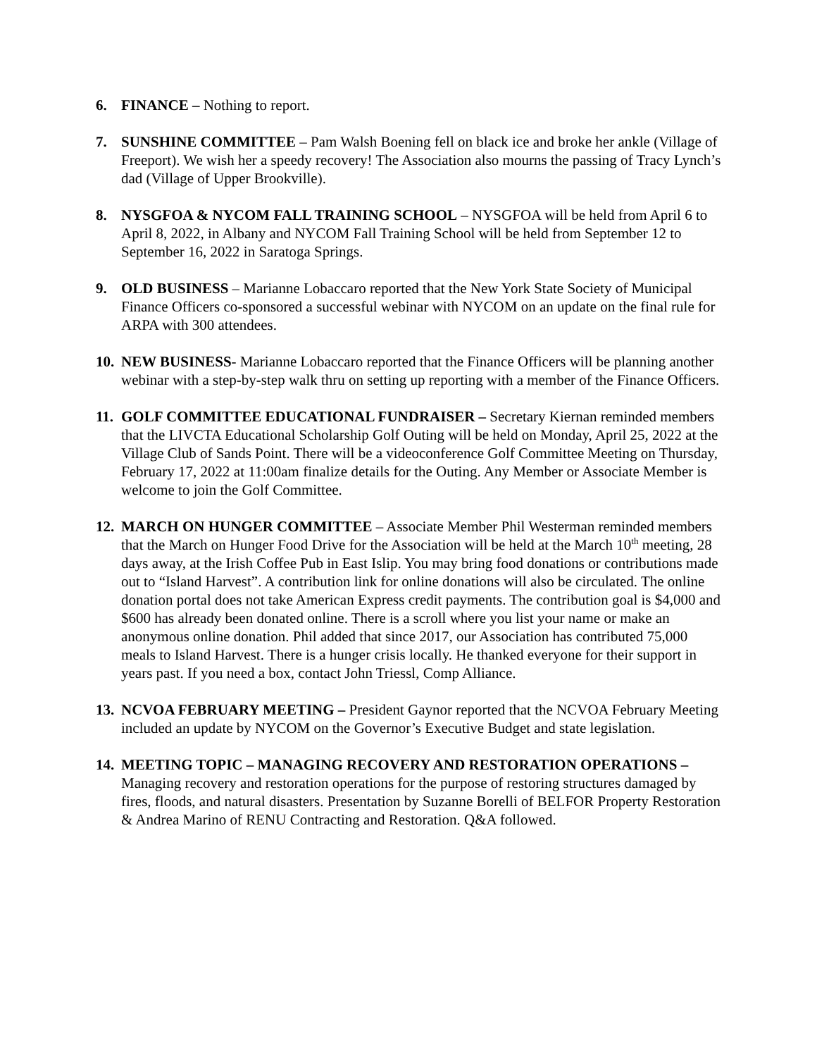6. FINANCE – Nothing to report.
7. SUNSHINE COMMITTEE – Pam Walsh Boening fell on black ice and broke her ankle (Village of Freeport). We wish her a speedy recovery! The Association also mourns the passing of Tracy Lynch’s dad (Village of Upper Brookville).
8. NYSGFOA & NYCOM FALL TRAINING SCHOOL – NYSGFOA will be held from April 6 to April 8, 2022, in Albany and NYCOM Fall Training School will be held from September 12 to September 16, 2022 in Saratoga Springs.
9. OLD BUSINESS – Marianne Lobaccaro reported that the New York State Society of Municipal Finance Officers co-sponsored a successful webinar with NYCOM on an update on the final rule for ARPA with 300 attendees.
10.
NEW BUSINESS- Marianne Lobaccaro reported that the Finance Officers will be planning another webinar with a step-by-step walk thru on setting up reporting with a member of the Finance Officers.
11.
GOLF COMMITTEE EDUCATIONAL FUNDRAISER – Secretary Kiernan reminded members that the LIVCTA Educational Scholarship Golf Outing will be held on Monday, April 25, 2022 at the Village Club of Sands Point. There will be a videoconference Golf Committee Meeting on Thursday, February 17, 2022 at 11:00am finalize details for the Outing. Any Member or Associate Member is welcome to join the Golf Committee.
12.
MARCH ON HUNGER COMMITTEE – Associate Member Phil Westerman reminded members that the March on Hunger Food Drive for the Association will be held at the March 10<sup>th</sup> meeting, 28 days away, at the Irish Coffee Pub in East Islip. You may bring food donations or contributions made out to “Island Harvest”. A contribution link for online donations will also be circulated. The online donation portal does not take American Express credit payments. The contribution goal is $4,000 and $600 has already been donated online. There is a scroll where you list your name or make an anonymous online donation. Phil added that since 2017, our Association has contributed 75,000 meals to Island Harvest. There is a hunger crisis locally. He thanked everyone for their support in years past. If you need a box, contact John Triessl, Comp Alliance.
13.
NCVOA FEBRUARY MEETING – President Gaynor reported that the NCVOA February Meeting included an update by NYCOM on the Governor’s Executive Budget and state legislation.
14.
MEETING TOPIC – MANAGING RECOVERY AND RESTORATION OPERATIONS – Managing recovery and restoration operations for the purpose of restoring structures damaged by fires, floods, and natural disasters. Presentation by Suzanne Borelli of BELFOR Property Restoration & Andrea Marino of RENU Contracting and Restoration. Q&A followed.